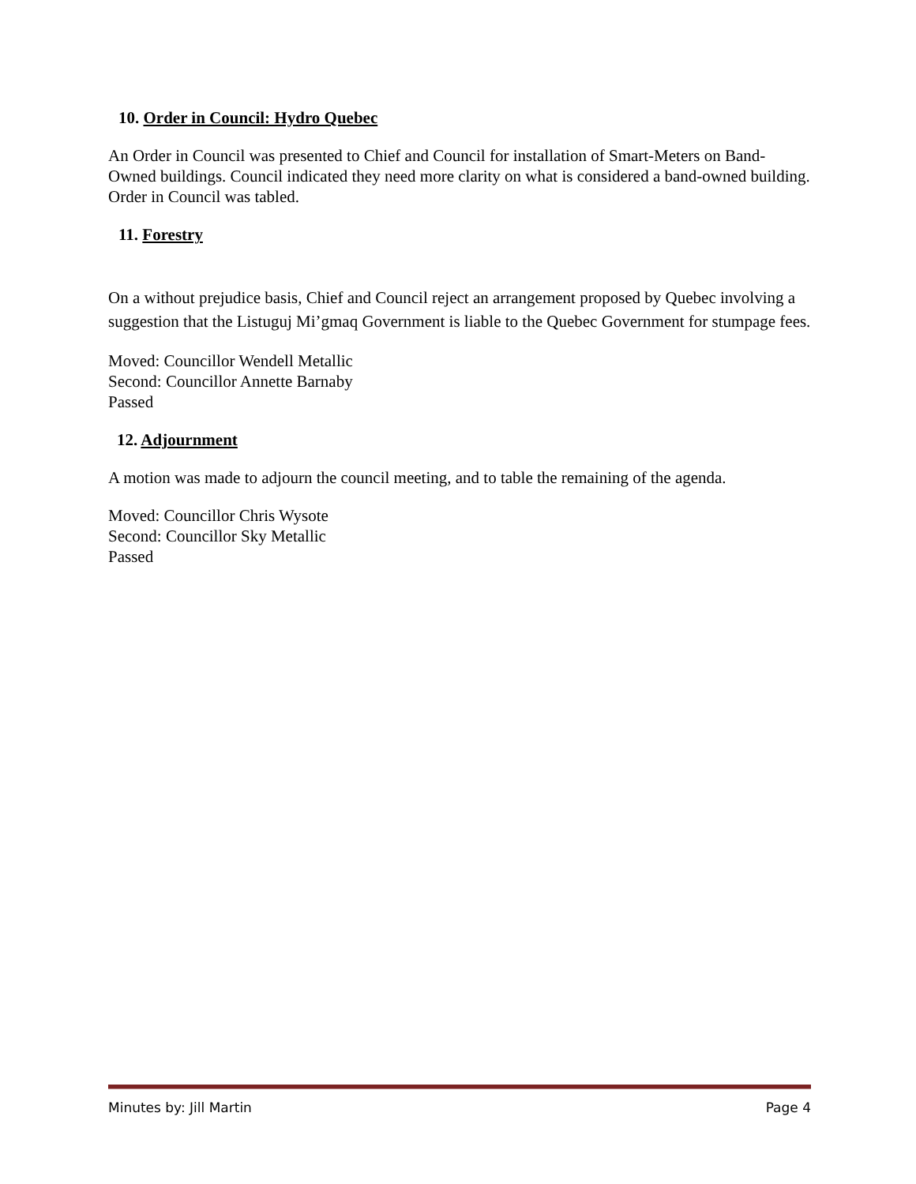10. Order in Council: Hydro Quebec
An Order in Council was presented to Chief and Council for installation of Smart-Meters on Band-Owned buildings. Council indicated they need more clarity on what is considered a band-owned building. Order in Council was tabled.
11. Forestry
On a without prejudice basis, Chief and Council reject an arrangement proposed by Quebec involving a suggestion that the Listuguj Mi’gmaq Government is liable to the Quebec Government for stumpage fees.
Moved: Councillor Wendell Metallic
Second: Councillor Annette Barnaby
Passed
12. Adjournment
A motion was made to adjourn the council meeting, and to table the remaining of the agenda.
Moved: Councillor Chris Wysote
Second: Councillor Sky Metallic
Passed
Minutes by: Jill Martin Page 4